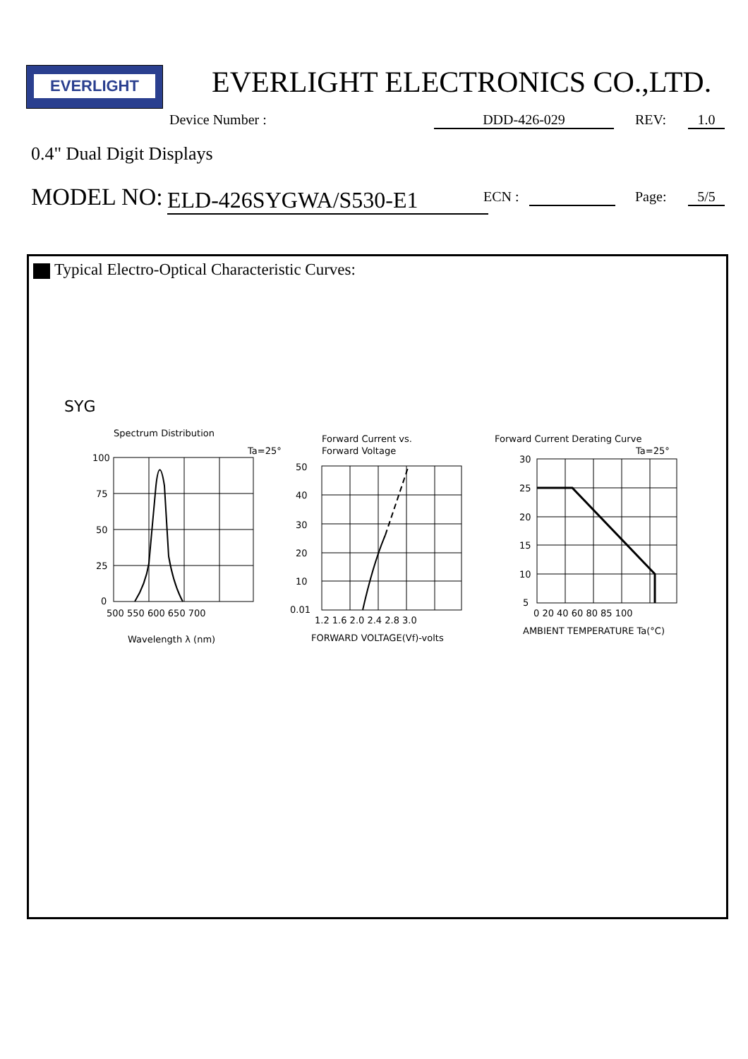EVERLIGHT EVERLIGHT ELECTRONICS CO.,LTD.
Device Number : DDD-426-029 REV: 1.0
0.4" Dual Digit Displays
MODEL NO: ELD-426SYGWA/S530-E1 ECN : Page: 5/5
Typical Electro-Optical Characteristic Curves:
SYG
Spectrum Distribution
Ta=25°
100
75
50
25
0
500 550 600 650 700
Wavelength λ (nm)
Forward Current vs.
Forward Voltage
50
40
30
20
10
0.01
1.2 1.6 2.0 2.4 2.8 3.0
FORWARD VOLTAGE(Vf)-volts
Forward Current Derating Curve
Ta=25°
30
25
20
15
10
5
0 20 40 60 80 85 100
AMBIENT TEMPERATURE Ta(°C)